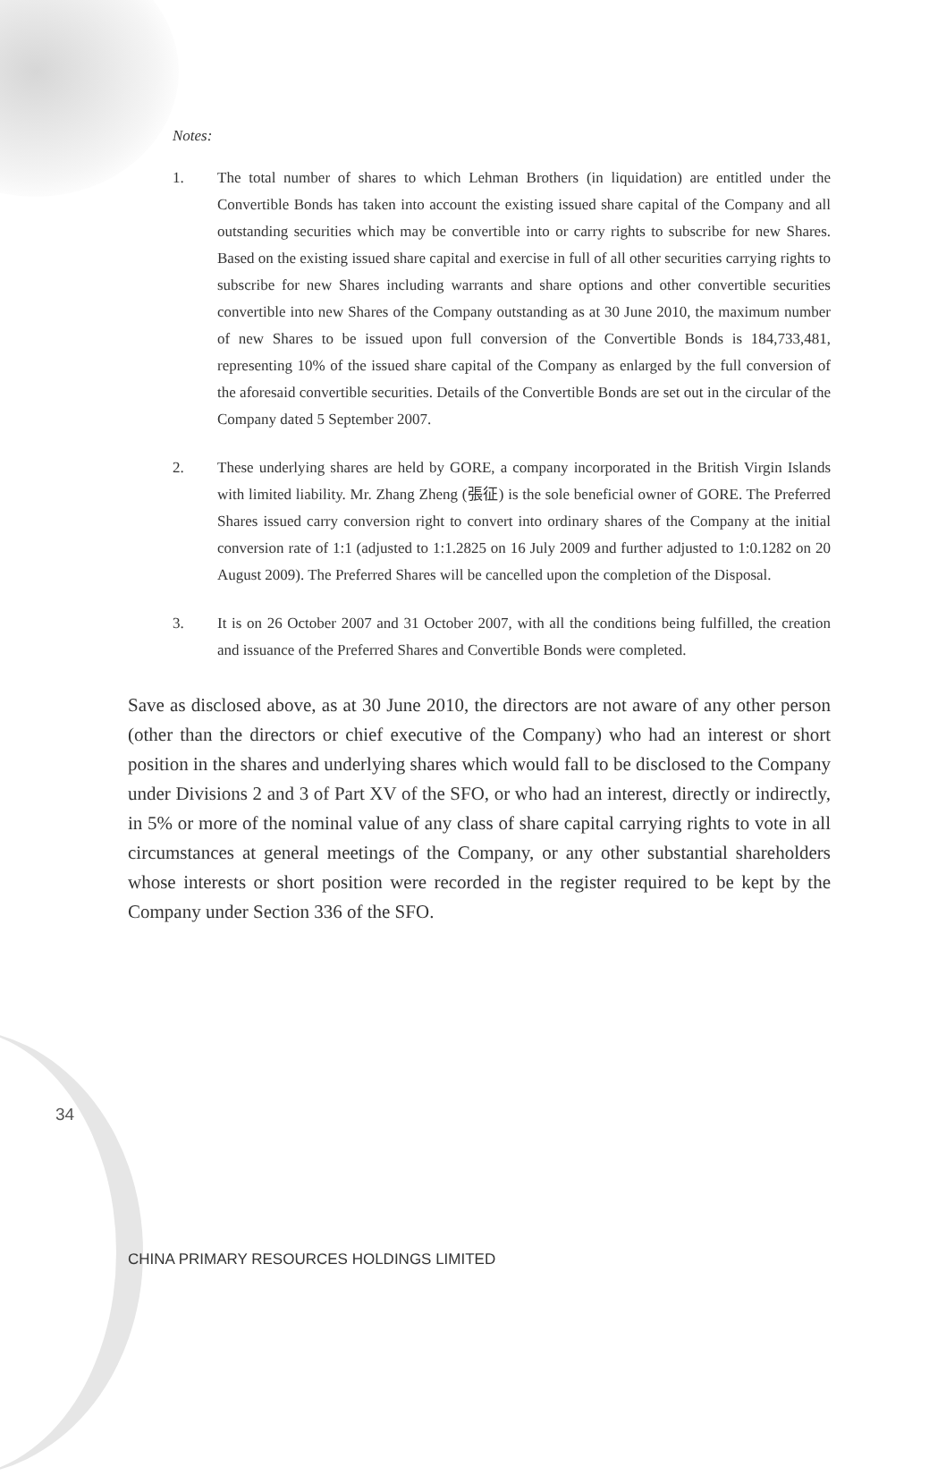Notes:
1. The total number of shares to which Lehman Brothers (in liquidation) are entitled under the Convertible Bonds has taken into account the existing issued share capital of the Company and all outstanding securities which may be convertible into or carry rights to subscribe for new Shares. Based on the existing issued share capital and exercise in full of all other securities carrying rights to subscribe for new Shares including warrants and share options and other convertible securities convertible into new Shares of the Company outstanding as at 30 June 2010, the maximum number of new Shares to be issued upon full conversion of the Convertible Bonds is 184,733,481, representing 10% of the issued share capital of the Company as enlarged by the full conversion of the aforesaid convertible securities. Details of the Convertible Bonds are set out in the circular of the Company dated 5 September 2007.
2. These underlying shares are held by GORE, a company incorporated in the British Virgin Islands with limited liability. Mr. Zhang Zheng (張征) is the sole beneficial owner of GORE. The Preferred Shares issued carry conversion right to convert into ordinary shares of the Company at the initial conversion rate of 1:1 (adjusted to 1:1.2825 on 16 July 2009 and further adjusted to 1:0.1282 on 20 August 2009). The Preferred Shares will be cancelled upon the completion of the Disposal.
3. It is on 26 October 2007 and 31 October 2007, with all the conditions being fulfilled, the creation and issuance of the Preferred Shares and Convertible Bonds were completed.
Save as disclosed above, as at 30 June 2010, the directors are not aware of any other person (other than the directors or chief executive of the Company) who had an interest or short position in the shares and underlying shares which would fall to be disclosed to the Company under Divisions 2 and 3 of Part XV of the SFO, or who had an interest, directly or indirectly, in 5% or more of the nominal value of any class of share capital carrying rights to vote in all circumstances at general meetings of the Company, or any other substantial shareholders whose interests or short position were recorded in the register required to be kept by the Company under Section 336 of the SFO.
34
CHINA PRIMARY RESOURCES HOLDINGS LIMITED